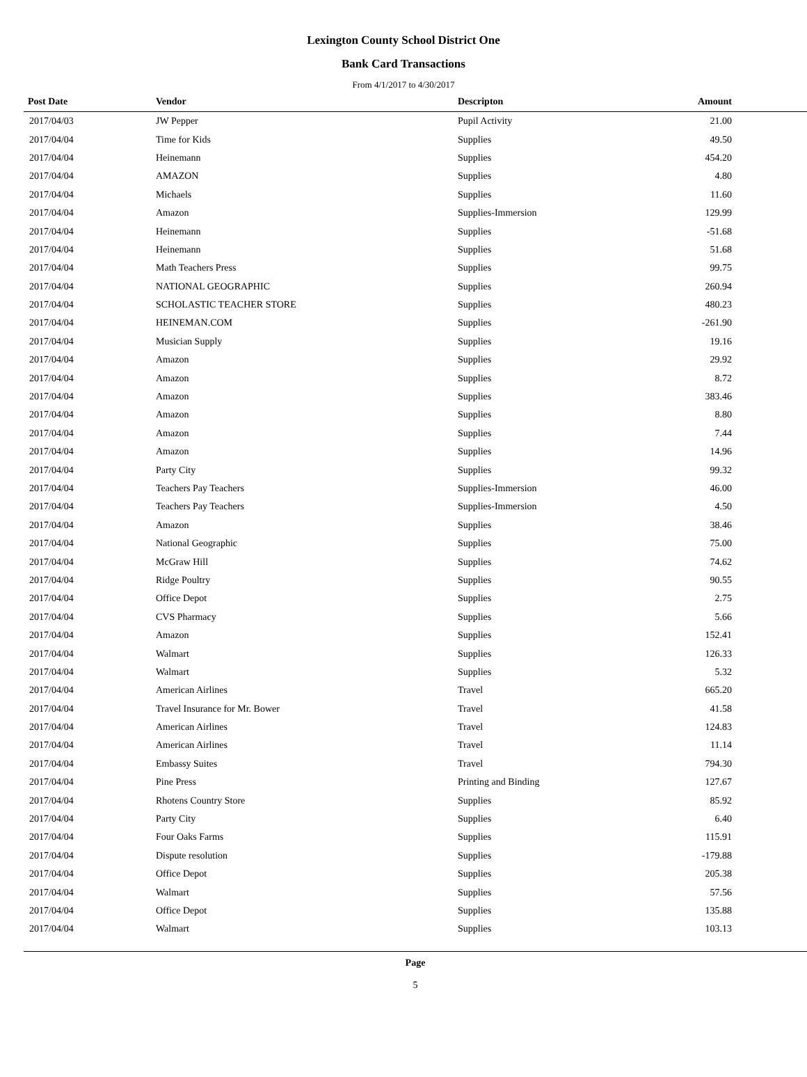Lexington County School District One
Bank Card Transactions
From 4/1/2017 to 4/30/2017
| Post Date | Vendor | Descripton | Amount |
| --- | --- | --- | --- |
| 2017/04/03 | JW Pepper | Pupil Activity | 21.00 |
| 2017/04/04 | Time for Kids | Supplies | 49.50 |
| 2017/04/04 | Heinemann | Supplies | 454.20 |
| 2017/04/04 | AMAZON | Supplies | 4.80 |
| 2017/04/04 | Michaels | Supplies | 11.60 |
| 2017/04/04 | Amazon | Supplies-Immersion | 129.99 |
| 2017/04/04 | Heinemann | Supplies | -51.68 |
| 2017/04/04 | Heinemann | Supplies | 51.68 |
| 2017/04/04 | Math Teachers Press | Supplies | 99.75 |
| 2017/04/04 | NATIONAL GEOGRAPHIC | Supplies | 260.94 |
| 2017/04/04 | SCHOLASTIC TEACHER STORE | Supplies | 480.23 |
| 2017/04/04 | HEINEMAN.COM | Supplies | -261.90 |
| 2017/04/04 | Musician Supply | Supplies | 19.16 |
| 2017/04/04 | Amazon | Supplies | 29.92 |
| 2017/04/04 | Amazon | Supplies | 8.72 |
| 2017/04/04 | Amazon | Supplies | 383.46 |
| 2017/04/04 | Amazon | Supplies | 8.80 |
| 2017/04/04 | Amazon | Supplies | 7.44 |
| 2017/04/04 | Amazon | Supplies | 14.96 |
| 2017/04/04 | Party City | Supplies | 99.32 |
| 2017/04/04 | Teachers Pay Teachers | Supplies-Immersion | 46.00 |
| 2017/04/04 | Teachers Pay Teachers | Supplies-Immersion | 4.50 |
| 2017/04/04 | Amazon | Supplies | 38.46 |
| 2017/04/04 | National Geographic | Supplies | 75.00 |
| 2017/04/04 | McGraw Hill | Supplies | 74.62 |
| 2017/04/04 | Ridge Poultry | Supplies | 90.55 |
| 2017/04/04 | Office Depot | Supplies | 2.75 |
| 2017/04/04 | CVS Pharmacy | Supplies | 5.66 |
| 2017/04/04 | Amazon | Supplies | 152.41 |
| 2017/04/04 | Walmart | Supplies | 126.33 |
| 2017/04/04 | Walmart | Supplies | 5.32 |
| 2017/04/04 | American Airlines | Travel | 665.20 |
| 2017/04/04 | Travel Insurance for Mr. Bower | Travel | 41.58 |
| 2017/04/04 | American Airlines | Travel | 124.83 |
| 2017/04/04 | American Airlines | Travel | 11.14 |
| 2017/04/04 | Embassy Suites | Travel | 794.30 |
| 2017/04/04 | Pine Press | Printing and Binding | 127.67 |
| 2017/04/04 | Rhotens Country Store | Supplies | 85.92 |
| 2017/04/04 | Party City | Supplies | 6.40 |
| 2017/04/04 | Four Oaks Farms | Supplies | 115.91 |
| 2017/04/04 | Dispute resolution | Supplies | -179.88 |
| 2017/04/04 | Office Depot | Supplies | 205.38 |
| 2017/04/04 | Walmart | Supplies | 57.56 |
| 2017/04/04 | Office Depot | Supplies | 135.88 |
| 2017/04/04 | Walmart | Supplies | 103.13 |
Page
5